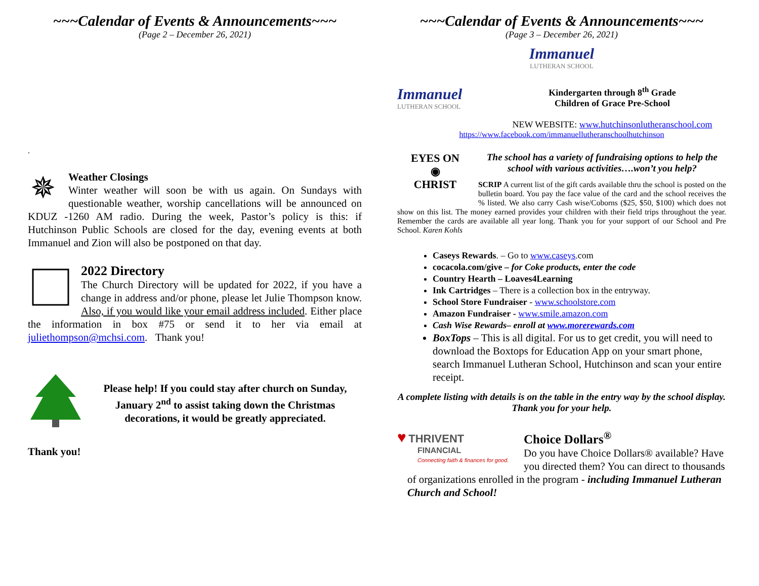~~~Calendar of Events & Announcements~~~
(Page 2 – December 26, 2021)
.
✵
Weather Closings
Winter weather will soon be with us again. On Sundays with questionable weather, worship cancellations will be announced on KDUZ -1260 AM radio. During the week, Pastor’s policy is this: if Hutchinson Public Schools are closed for the day, evening events at both Immanuel and Zion will also be postponed on that day.
2022 Directory
The Church Directory will be updated for 2022, if you have a change in address and/or phone, please let Julie Thompson know. Also, if you would like your email address included. Either place the information in box #75 or send it to her via email at juliethompson@mchsi.com. Thank you!
Please help! If you could stay after church on Sunday, January 2<sup>nd</sup> to assist taking down the Christmas decorations, it would be greatly appreciated.
Thank you!
~~~Calendar of Events & Announcements~~~
(Page 3 – December 26, 2021)
Immanuel
LUTHERAN SCHOOL
Immanuel
LUTHERAN SCHOOL
Kindergarten through 8<sup>th</sup> Grade
Children of Grace Pre-School
NEW WEBSITE: www.hutchinsonlutheranschool.com
https://www.facebook.com/immanuellutheranschoolhutchinson
EYES ON
◉
CHRIST
The school has a variety of fundraising options to help the school with various activities….won’t you help?
SCRIP A current list of the gift cards available thru the school is posted on the bulletin board. You pay the face value of the card and the school receives the % listed. We also carry Cash wise/Coborns ($25, $50, $100) which does not show on this list. The money earned provides your children with their field trips throughout the year. Remember the cards are available all year long. Thank you for your support of our School and Pre School. Karen Kohls
Caseys Rewards. – Go to www.caseys.com
cocacola.com/give – for Coke products, enter the code
Country Hearth – Loaves4Learning
Ink Cartridges – There is a collection box in the entryway.
School Store Fundraiser - www.schoolstore.com
Amazon Fundraiser - www.smile.amazon.com
Cash Wise Rewards– enroll at www.morerewards.com
BoxTops – This is all digital. For us to get credit, you will need to download the Boxtops for Education App on your smart phone, search Immanuel Lutheran School, Hutchinson and scan your entire receipt.
A complete listing with details is on the table in the entry way by the school display. Thank you for your help.
♥ THRIVENT
FINANCIAL
Connecting faith & finances for good.
Choice Dollars<sup>®</sup>
Do you have Choice Dollars® available? Have you directed them? You can direct to thousands of organizations enrolled in the program - including Immanuel Lutheran Church and School!